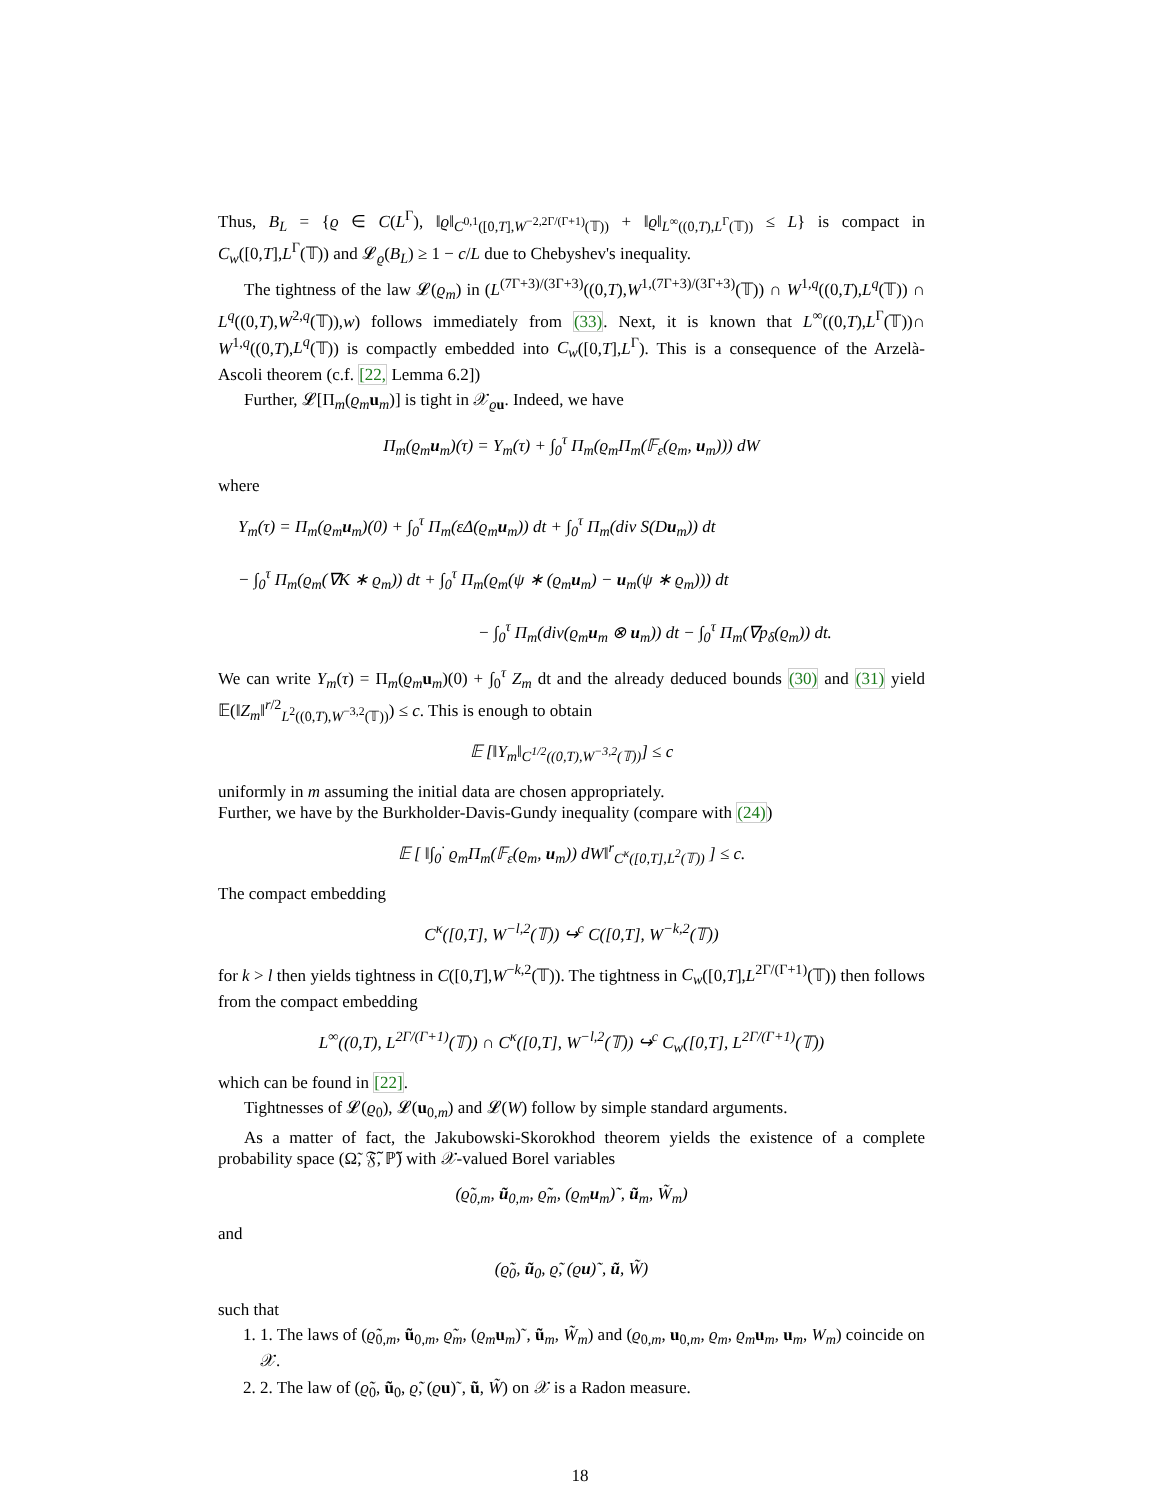Thus, B<sub>L</sub> = {ϱ ∈ C(L<sup>Γ</sup>), ‖ϱ‖<sub>C<sup>0,1</sup>([0,T],W<sup>−2,2Γ/(Γ+1)</sup>(𝕋))</sub> + ‖ϱ‖<sub>L<sup>∞</sup>((0,T),L<sup>Γ</sup>(𝕋))</sub> ≤ L} is compact in C<sub>w</sub>([0,T],L<sup>Γ</sup>(𝕋)) and 𝓛<sub>ϱ</sub>(B<sub>L</sub>) ≥ 1 − c/L due to Chebyshev's inequality.
The tightness of the law 𝓛(ϱ<sub>m</sub>) in (L<sup>(7Γ+3)/(3Γ+3)</sup>((0,T),W<sup>1,(7Γ+3)/(3Γ+3)</sup>(𝕋)) ∩ W<sup>1,q</sup>((0,T),L<sup>q</sup>(𝕋)) ∩ L<sup>q</sup>((0,T),W<sup>2,q</sup>(𝕋)),w) follows immediately from (33). Next, it is known that L<sup>∞</sup>((0,T),L<sup>Γ</sup>(𝕋))∩ W<sup>1,q</sup>((0,T),L<sup>q</sup>(𝕋)) is compactly embedded into C<sub>w</sub>([0,T],L<sup>Γ</sup>). This is a consequence of the Arzelà-Ascoli theorem (c.f. [22, Lemma 6.2])
Further, 𝓛[Π<sub>m</sub>(ϱ<sub>m</sub> u<sub>m</sub>)] is tight in 𝒳<sub>ϱu</sub>. Indeed, we have
Π<sub>m</sub>(ϱ<sub>m</sub>u<sub>m</sub>)(τ) = Y<sub>m</sub>(τ) + ∫<sub>0</sub><sup>τ</sup> Π<sub>m</sub>(ϱ<sub>m</sub>Π<sub>m</sub>(𝔽<sub>ε</sub>(ϱ<sub>m</sub>, u<sub>m</sub>))) dW
where
Y<sub>m</sub>(τ) = Π<sub>m</sub>(ϱ<sub>m</sub>u<sub>m</sub>)(0) + ∫<sub>0</sub><sup>τ</sup> Π<sub>m</sub>(εΔ(ϱ<sub>m</sub>u<sub>m</sub>)) dt + ∫<sub>0</sub><sup>τ</sup> Π<sub>m</sub>(div S(Du<sub>m</sub>)) dt
− ∫<sub>0</sub><sup>τ</sup> Π<sub>m</sub>(ϱ<sub>m</sub>(∇K ∗ ϱ<sub>m</sub>)) dt + ∫<sub>0</sub><sup>τ</sup> Π<sub>m</sub>(ϱ<sub>m</sub>(ψ ∗ (ϱ<sub>m</sub>u<sub>m</sub>) − u<sub>m</sub>(ψ ∗ ϱ<sub>m</sub>))) dt
− ∫<sub>0</sub><sup>τ</sup> Π<sub>m</sub>(div(ϱ<sub>m</sub>u<sub>m</sub> ⊗ u<sub>m</sub>)) dt − ∫<sub>0</sub><sup>τ</sup> Π<sub>m</sub>(∇p<sub>δ</sub>(ϱ<sub>m</sub>)) dt.
We can write Y<sub>m</sub>(τ) = Π<sub>m</sub>(ϱ<sub>m</sub> u<sub>m</sub>)(0) + ∫<sub>0</sub><sup>τ</sup> Z<sub>m</sub> dt and the already deduced bounds (30) and (31) yield 𝔼(‖Z<sub>m</sub>‖<sup>r/2</sup><sub>L<sup>2</sup>((0,T),W<sup>−3,2</sup>(𝕋))</sub>) ≤ c. This is enough to obtain
𝔼 [‖Y<sub>m</sub>‖<sub>C<sup>1/2</sup>((0,T),W<sup>−3,2</sup>(𝕋))</sub>] ≤ c
uniformly in m assuming the initial data are chosen appropriately.
Further, we have by the Burkholder-Davis-Gundy inequality (compare with (24))
𝔼 [ ‖∫<sub>0</sub><sup>·</sup> ϱ<sub>m</sub>Π<sub>m</sub>(𝔽<sub>ε</sub>(ϱ<sub>m</sub>, u<sub>m</sub>)) dW‖<sup>r</sup><sub>C<sup>κ</sup>([0,T],L<sup>2</sup>(𝕋))</sub> ] ≤ c.
The compact embedding
C<sup>κ</sup>([0,T], W<sup>−l,2</sup>(𝕋)) ↪<sup>c</sup> C([0,T], W<sup>−k,2</sup>(𝕋))
for k > l then yields tightness in C([0,T],W<sup>−k,2</sup>(𝕋)). The tightness in C<sub>w</sub>([0,T],L<sup>2Γ/(Γ+1)</sup>(𝕋)) then follows from the compact embedding
L<sup>∞</sup>((0,T), L<sup>2Γ/(Γ+1)</sup>(𝕋)) ∩ C<sup>κ</sup>([0,T], W<sup>−l,2</sup>(𝕋)) ↪<sup>c</sup> C<sub>w</sub>([0,T], L<sup>2Γ/(Γ+1)</sup>(𝕋))
which can be found in [22].
Tightnesses of 𝓛(ϱ<sub>0</sub>), 𝓛(u<sub>0,m</sub>) and 𝓛(W) follow by simple standard arguments.
As a matter of fact, the Jakubowski-Skorokhod theorem yields the existence of a complete probability space (Ω̃, 𝔉̃, ℙ̃) with 𝒳-valued Borel variables
(ϱ̃<sub>0,m</sub>, ũ<sub>0,m</sub>, ϱ̃<sub>m</sub>, (ϱ<sub>m</sub>u<sub>m</sub>)˜, ũ<sub>m</sub>, W̃<sub>m</sub>)
and
(ϱ̃<sub>0</sub>, ũ<sub>0</sub>, ϱ̃, (ϱu)˜, ũ, W̃)
such that
1. 1. The laws of (ϱ̃<sub>0,m</sub>, ũ<sub>0,m</sub>, ϱ̃<sub>m</sub>, (ϱ<sub>m</sub> u<sub>m</sub>)˜, ũ<sub>m</sub>, W̃<sub>m</sub>) and (ϱ<sub>0,m</sub>, u<sub>0,m</sub>, ϱ<sub>m</sub>, ϱ<sub>m</sub> u<sub>m</sub>, u<sub>m</sub>, W<sub>m</sub>) coincide on 𝒳.
2. 2. The law of (ϱ̃<sub>0</sub>, ũ<sub>0</sub>, ϱ̃, (ϱu)˜, ũ, W̃) on 𝒳 is a Radon measure.
18